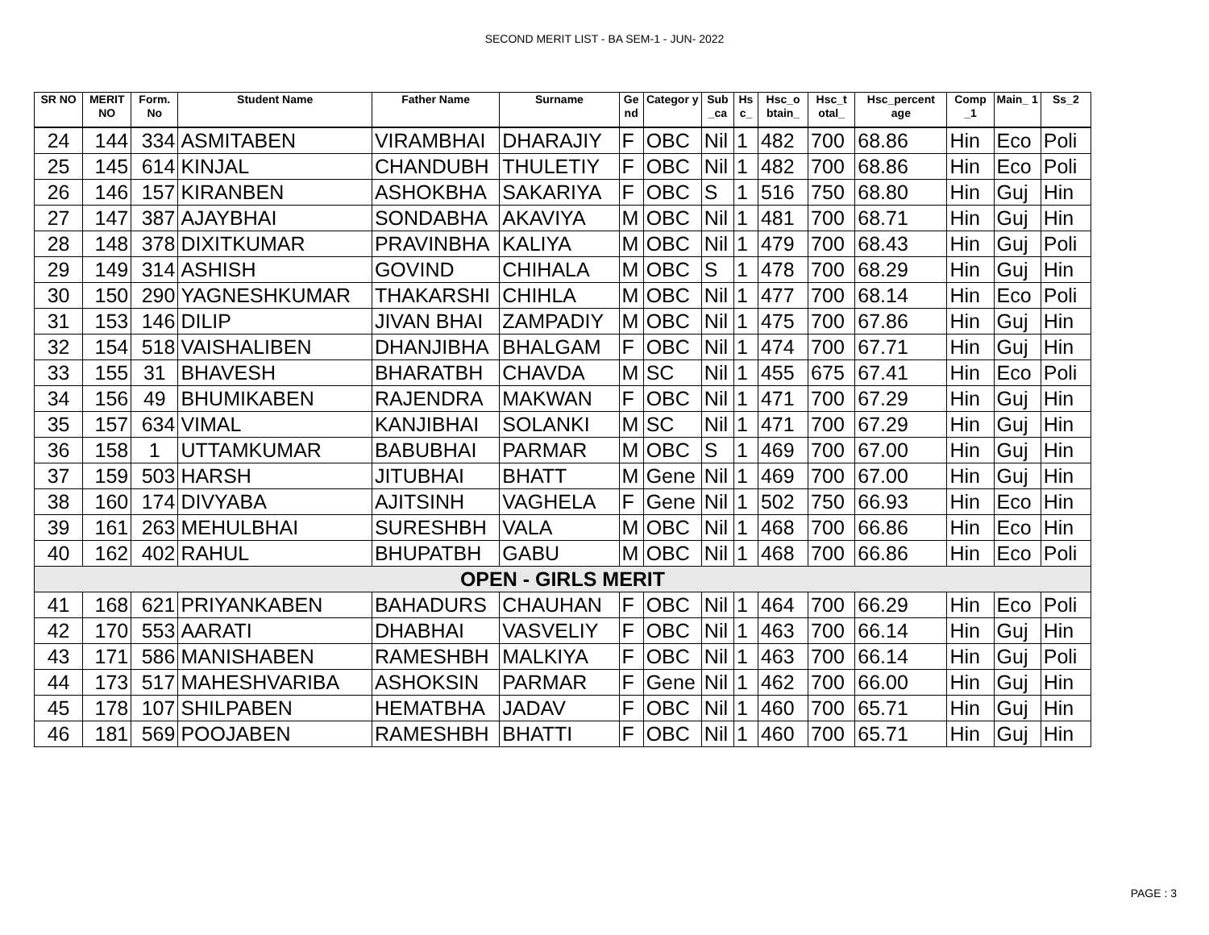SECOND MERIT LIST - BA SEM-1 - JUN- 2022
| SR NO | MERIT NO | Form. No | Student Name | Father Name | Surname | Ge nd | Categor y | Sub _ca | Hs c_ | Hsc_o btain_ | Hsc_t otal_ | Hsc_percent age | Comp _1 | Main_ 1 | Ss_2 |
| --- | --- | --- | --- | --- | --- | --- | --- | --- | --- | --- | --- | --- | --- | --- | --- |
| 24 | 144 | 334 | ASMITABEN | VIRAMBHAI | DHARAJIY | F | OBC | Nil | 1 | 482 | 700 | 68.86 | Hin | Eco | Poli |
| 25 | 145 | 614 | KINJAL | CHANDUBH | THULETIY | F | OBC | Nil | 1 | 482 | 700 | 68.86 | Hin | Eco | Poli |
| 26 | 146 | 157 | KIRANBEN | ASHOKBHA | SAKARIYA | F | OBC | S | 1 | 516 | 750 | 68.80 | Hin | Guj | Hin |
| 27 | 147 | 387 | AJAYBHAI | SONDABHA | AKAVIYA | M | OBC | Nil | 1 | 481 | 700 | 68.71 | Hin | Guj | Hin |
| 28 | 148 | 378 | DIXITKUMAR | PRAVINBHA | KALIYA | M | OBC | Nil | 1 | 479 | 700 | 68.43 | Hin | Guj | Poli |
| 29 | 149 | 314 | ASHISH | GOVIND | CHIHALA | M | OBC | S | 1 | 478 | 700 | 68.29 | Hin | Guj | Hin |
| 30 | 150 | 290 | YAGNESHKUMAR | THAKARSHI | CHIHLA | M | OBC | Nil | 1 | 477 | 700 | 68.14 | Hin | Eco | Poli |
| 31 | 153 | 146 | DILIP | JIVAN BHAI | ZAMPADIY | M | OBC | Nil | 1 | 475 | 700 | 67.86 | Hin | Guj | Hin |
| 32 | 154 | 518 | VAISHALIBEN | DHANJIBHA | BHALGAM | F | OBC | Nil | 1 | 474 | 700 | 67.71 | Hin | Guj | Hin |
| 33 | 155 | 31 | BHAVESH | BHARATBH | CHAVDA | M | SC | Nil | 1 | 455 | 675 | 67.41 | Hin | Eco | Poli |
| 34 | 156 | 49 | BHUMIKABEN | RAJENDRA | MAKWAN | F | OBC | Nil | 1 | 471 | 700 | 67.29 | Hin | Guj | Hin |
| 35 | 157 | 634 | VIMAL | KANJIBHAI | SOLANKI | M | SC | Nil | 1 | 471 | 700 | 67.29 | Hin | Guj | Hin |
| 36 | 158 | 1 | UTTAMKUMAR | BABUBHAI | PARMAR | M | OBC | S | 1 | 469 | 700 | 67.00 | Hin | Guj | Hin |
| 37 | 159 | 503 | HARSH | JITUBHAI | BHATT | M | Gene | Nil | 1 | 469 | 700 | 67.00 | Hin | Guj | Hin |
| 38 | 160 | 174 | DIVYABA | AJITSINH | VAGHELA | F | Gene | Nil | 1 | 502 | 750 | 66.93 | Hin | Eco | Hin |
| 39 | 161 | 263 | MEHULBHAI | SURESHBH | VALA | M | OBC | Nil | 1 | 468 | 700 | 66.86 | Hin | Eco | Hin |
| 40 | 162 | 402 | RAHUL | BHUPATBH | GABU | M | OBC | Nil | 1 | 468 | 700 | 66.86 | Hin | Eco | Poli |
| OPEN - GIRLS MERIT | | | | | | | | | | | | | | | |
| 41 | 168 | 621 | PRIYANKABEN | BAHADURS | CHAUHAN | F | OBC | Nil | 1 | 464 | 700 | 66.29 | Hin | Eco | Poli |
| 42 | 170 | 553 | AARATI | DHABHAI | VASVELIY | F | OBC | Nil | 1 | 463 | 700 | 66.14 | Hin | Guj | Hin |
| 43 | 171 | 586 | MANISHABEN | RAMESHBH | MALKIYA | F | OBC | Nil | 1 | 463 | 700 | 66.14 | Hin | Guj | Poli |
| 44 | 173 | 517 | MAHESHVARIBA | ASHOKSIN | PARMAR | F | Gene | Nil | 1 | 462 | 700 | 66.00 | Hin | Guj | Hin |
| 45 | 178 | 107 | SHILPABEN | HEMATBHA | JADAV | F | OBC | Nil | 1 | 460 | 700 | 65.71 | Hin | Guj | Hin |
| 46 | 181 | 569 | POOJABEN | RAMESHBH | BHATTI | F | OBC | Nil | 1 | 460 | 700 | 65.71 | Hin | Guj | Hin |
PAGE : 3